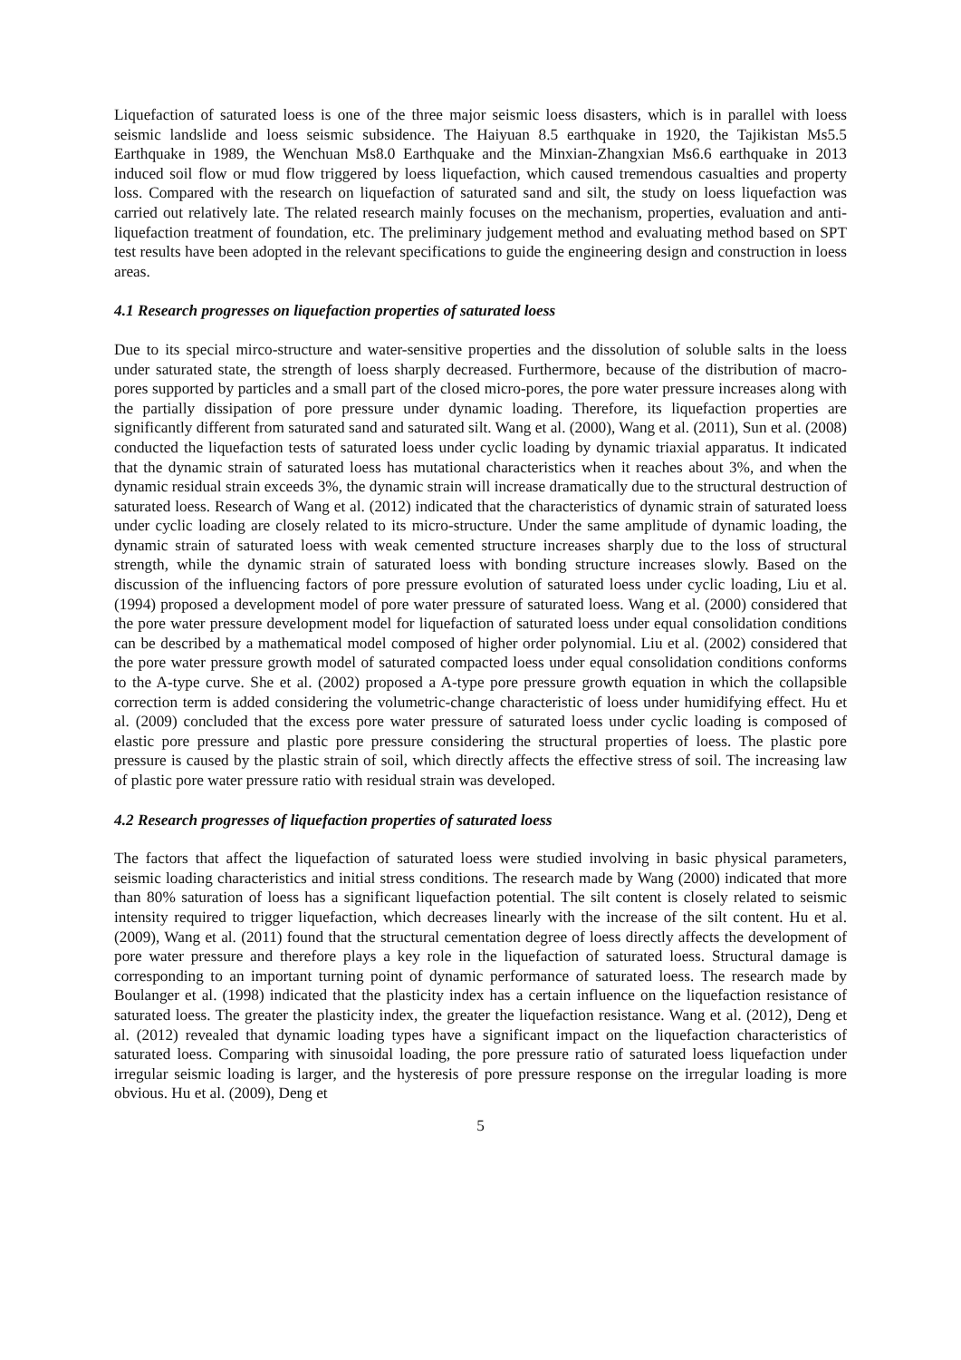Liquefaction of saturated loess is one of the three major seismic loess disasters, which is in parallel with loess seismic landslide and loess seismic subsidence. The Haiyuan 8.5 earthquake in 1920, the Tajikistan Ms5.5 Earthquake in 1989, the Wenchuan Ms8.0 Earthquake and the Minxian-Zhangxian Ms6.6 earthquake in 2013 induced soil flow or mud flow triggered by loess liquefaction, which caused tremendous casualties and property loss. Compared with the research on liquefaction of saturated sand and silt, the study on loess liquefaction was carried out relatively late. The related research mainly focuses on the mechanism, properties, evaluation and anti-liquefaction treatment of foundation, etc. The preliminary judgement method and evaluating method based on SPT test results have been adopted in the relevant specifications to guide the engineering design and construction in loess areas.
4.1 Research progresses on liquefaction properties of saturated loess
Due to its special mirco-structure and water-sensitive properties and the dissolution of soluble salts in the loess under saturated state, the strength of loess sharply decreased. Furthermore, because of the distribution of macro-pores supported by particles and a small part of the closed micro-pores, the pore water pressure increases along with the partially dissipation of pore pressure under dynamic loading. Therefore, its liquefaction properties are significantly different from saturated sand and saturated silt. Wang et al. (2000), Wang et al. (2011), Sun et al. (2008) conducted the liquefaction tests of saturated loess under cyclic loading by dynamic triaxial apparatus. It indicated that the dynamic strain of saturated loess has mutational characteristics when it reaches about 3%, and when the dynamic residual strain exceeds 3%, the dynamic strain will increase dramatically due to the structural destruction of saturated loess. Research of Wang et al. (2012) indicated that the characteristics of dynamic strain of saturated loess under cyclic loading are closely related to its micro-structure. Under the same amplitude of dynamic loading, the dynamic strain of saturated loess with weak cemented structure increases sharply due to the loss of structural strength, while the dynamic strain of saturated loess with bonding structure increases slowly. Based on the discussion of the influencing factors of pore pressure evolution of saturated loess under cyclic loading, Liu et al. (1994) proposed a development model of pore water pressure of saturated loess. Wang et al. (2000) considered that the pore water pressure development model for liquefaction of saturated loess under equal consolidation conditions can be described by a mathematical model composed of higher order polynomial. Liu et al. (2002) considered that the pore water pressure growth model of saturated compacted loess under equal consolidation conditions conforms to the A-type curve. She et al. (2002) proposed a A-type pore pressure growth equation in which the collapsible correction term is added considering the volumetric-change characteristic of loess under humidifying effect. Hu et al. (2009) concluded that the excess pore water pressure of saturated loess under cyclic loading is composed of elastic pore pressure and plastic pore pressure considering the structural properties of loess. The plastic pore pressure is caused by the plastic strain of soil, which directly affects the effective stress of soil. The increasing law of plastic pore water pressure ratio with residual strain was developed.
4.2 Research progresses of liquefaction properties of saturated loess
The factors that affect the liquefaction of saturated loess were studied involving in basic physical parameters, seismic loading characteristics and initial stress conditions. The research made by Wang (2000) indicated that more than 80% saturation of loess has a significant liquefaction potential. The silt content is closely related to seismic intensity required to trigger liquefaction, which decreases linearly with the increase of the silt content. Hu et al. (2009), Wang et al. (2011) found that the structural cementation degree of loess directly affects the development of pore water pressure and therefore plays a key role in the liquefaction of saturated loess. Structural damage is corresponding to an important turning point of dynamic performance of saturated loess. The research made by Boulanger et al. (1998) indicated that the plasticity index has a certain influence on the liquefaction resistance of saturated loess. The greater the plasticity index, the greater the liquefaction resistance. Wang et al. (2012), Deng et al. (2012) revealed that dynamic loading types have a significant impact on the liquefaction characteristics of saturated loess. Comparing with sinusoidal loading, the pore pressure ratio of saturated loess liquefaction under irregular seismic loading is larger, and the hysteresis of pore pressure response on the irregular loading is more obvious. Hu et al. (2009), Deng et
5